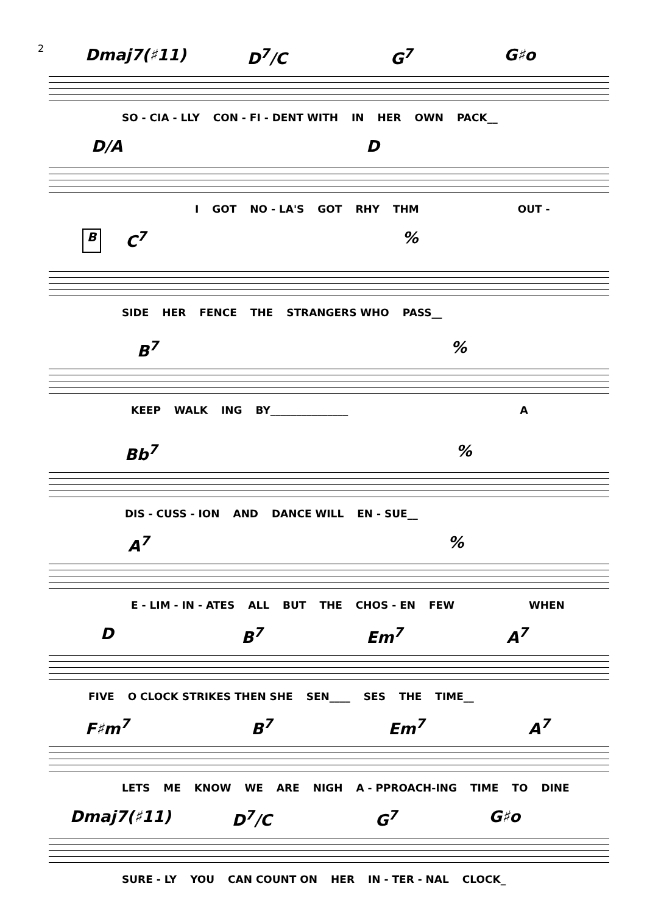2
Dmaj7(♯11) D<sup>7</sup>/C G<sup>7</sup> G♯o
SO - CIA - LLY CON - FI - DENT WITH IN HER OWN PACK__
D/A D
I GOT NO - LA'S GOT RHY THM OUT -
B C<sup>7</sup>%
SIDE HER FENCE THE STRANGERS WHO PASS__
B<sup>7</sup>%
KEEP WALK ING BY_______________ A
Bb<sup>7</sup>%
DIS - CUSS - ION AND DANCE WILL EN - SUE__
A<sup>7</sup>%
E - LIM - IN - ATES ALL BUT THE CHOS - EN FEW WHEN
D B<sup>7</sup> Em<sup>7</sup> A<sup>7</sup>
FIVE O CLOCK STRIKES THEN SHE SEN____ SES THE TIME__
F♯m<sup>7</sup> B<sup>7</sup> Em<sup>7</sup> A<sup>7</sup>
LETS ME KNOW WE ARE NIGH A - PPROACH-ING TIME TO DINE
Dmaj7(♯11) D<sup>7</sup>/C G<sup>7</sup> G♯o
SURE - LY YOU CAN COUNT ON HER IN - TER - NAL CLOCK_